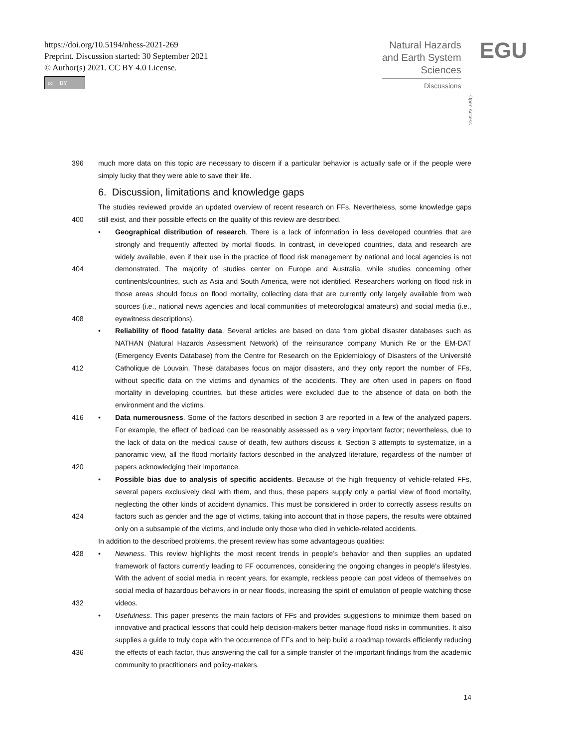https://doi.org/10.5194/nhess-2021-269
Preprint. Discussion started: 30 September 2021
© Author(s) 2021. CC BY 4.0 License.
cc BY
Natural Hazards
and Earth System
Sciences
Discussions
Open Access
EGU
396 much more data on this topic are necessary to discern if a particular behavior is actually safe or if the people were simply lucky that they were able to save their life.
6. Discussion, limitations and knowledge gaps
400 The studies reviewed provide an updated overview of recent research on FFs. Nevertheless, some knowledge gaps still exist, and their possible effects on the quality of this review are described.
404
408
• Geographical distribution of research. There is a lack of information in less developed countries that are strongly and frequently affected by mortal floods. In contrast, in developed countries, data and research are widely available, even if their use in the practice of flood risk management by national and local agencies is not demonstrated. The majority of studies center on Europe and Australia, while studies concerning other continents/countries, such as Asia and South America, were not identified. Researchers working on flood risk in those areas should focus on flood mortality, collecting data that are currently only largely available from web sources (i.e., national news agencies and local communities of meteorological amateurs) and social media (i.e., eyewitness descriptions).
412 • Reliability of flood fatality data. Several articles are based on data from global disaster databases such as NATHAN (Natural Hazards Assessment Network) of the reinsurance company Munich Re or the EM-DAT (Emergency Events Database) from the Centre for Research on the Epidemiology of Disasters of the Université Catholique de Louvain. These databases focus on major disasters, and they only report the number of FFs, without specific data on the victims and dynamics of the accidents. They are often used in papers on flood mortality in developing countries, but these articles were excluded due to the absence of data on both the environment and the victims.
416
420
• Data numerousness. Some of the factors described in section 3 are reported in a few of the analyzed papers. For example, the effect of bedload can be reasonably assessed as a very important factor; nevertheless, due to the lack of data on the medical cause of death, few authors discuss it. Section 3 attempts to systematize, in a panoramic view, all the flood mortality factors described in the analyzed literature, regardless of the number of papers acknowledging their importance.
424 • Possible bias due to analysis of specific accidents. Because of the high frequency of vehicle-related FFs, several papers exclusively deal with them, and thus, these papers supply only a partial view of flood mortality, neglecting the other kinds of accident dynamics. This must be considered in order to correctly assess results on factors such as gender and the age of victims, taking into account that in those papers, the results were obtained only on a subsample of the victims, and include only those who died in vehicle-related accidents.
In addition to the described problems, the present review has some advantageous qualities:
428
432
• Newness. This review highlights the most recent trends in people’s behavior and then supplies an updated framework of factors currently leading to FF occurrences, considering the ongoing changes in people’s lifestyles. With the advent of social media in recent years, for example, reckless people can post videos of themselves on social media of hazardous behaviors in or near floods, increasing the spirit of emulation of people watching those videos.
436 • Usefulness. This paper presents the main factors of FFs and provides suggestions to minimize them based on innovative and practical lessons that could help decision-makers better manage flood risks in communities. It also supplies a guide to truly cope with the occurrence of FFs and to help build a roadmap towards efficiently reducing the effects of each factor, thus answering the call for a simple transfer of the important findings from the academic community to practitioners and policy-makers.
14